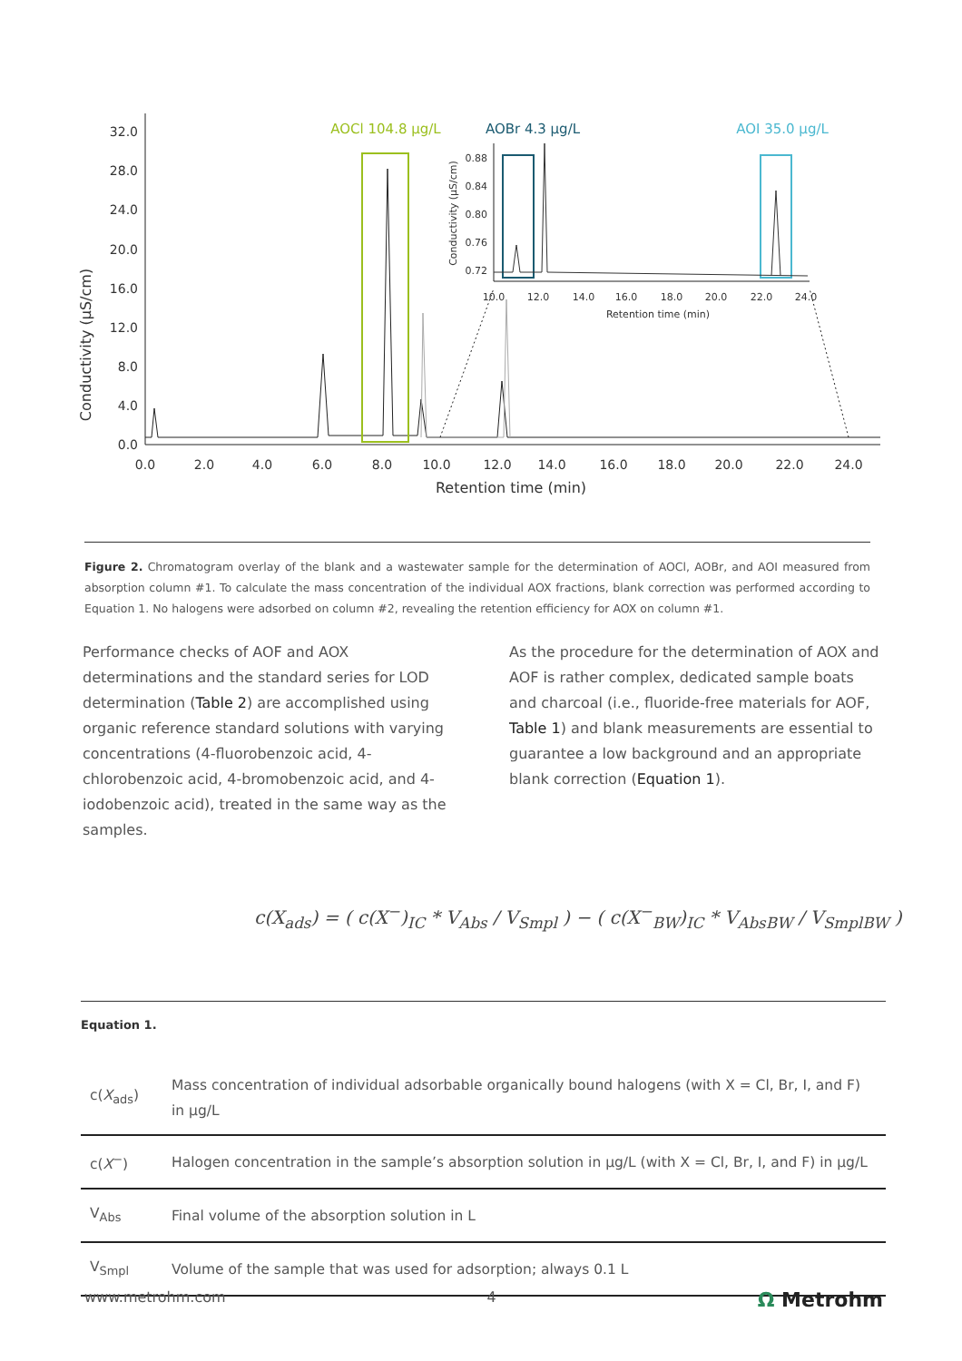Conductivity (µS/cm)
32.0
28.0
24.0
20.0
16.0
12.0
8.0
4.0
0.0
0.0
2.0
4.0
6.0
8.0
10.0
12.0
14.0
16.0
18.0
20.0
22.0
24.0
Retention time (min)
AOCl 104.8 µg/L
AOBr 4.3 µg/L
AOI 35.0 µg/L
0.88
0.84
0.80
0.76
0.72
10.0
12.0
14.0
16.0
18.0
20.0
22.0
24.0
Retention time (min)
Conductivity (µS/cm)
Figure 2. Chromatogram overlay of the blank and a wastewater sample for the determination of AOCl, AOBr, and AOI measured from absorption column #1. To calculate the mass concentration of the individual AOX fractions, blank correction was performed according to Equation 1. No halogens were adsorbed on column #2, revealing the retention efficiency for AOX on column #1.
Performance checks of AOF and AOX determinations and the standard series for LOD determination (Table 2) are accomplished using organic reference standard solutions with varying concentrations (4-fluorobenzoic acid, 4-chlorobenzoic acid, 4-bromobenzoic acid, and 4-iodobenzoic acid), treated in the same way as the samples.
As the procedure for the determination of AOX and AOF is rather complex, dedicated sample boats and charcoal (i.e., fluoride-free materials for AOF, Table 1) and blank measurements are essential to guarantee a low background and an appropriate blank correction (Equation 1).
c(X<sub>ads</sub>) = ( c(X<sup>−</sup>)<sub>IC</sub> * V<sub>Abs</sub> / V<sub>Smpl</sub> ) − ( c(X<sup>−</sup><sub>BW</sub>)<sub>IC</sub> * V<sub>AbsBW</sub> / V<sub>SmplBW</sub> )
Equation 1.
| c( X<sub>ads</sub>) | Mass concentration of individual adsorbable organically bound halogens (with X = Cl, Br, I, and F) in µg/L |
| c( X<sup>−</sup>) | Halogen concentration in the sample’s absorption solution in µg/L (with X = Cl, Br, I, and F) in µg/L |
| V<sub>Abs</sub> | Final volume of the absorption solution in L |
| V<sub>Smpl</sub> | Volume of the sample that was used for adsorption; always 0.1 L |
www.metrohm.com 4 Ω Metrohm